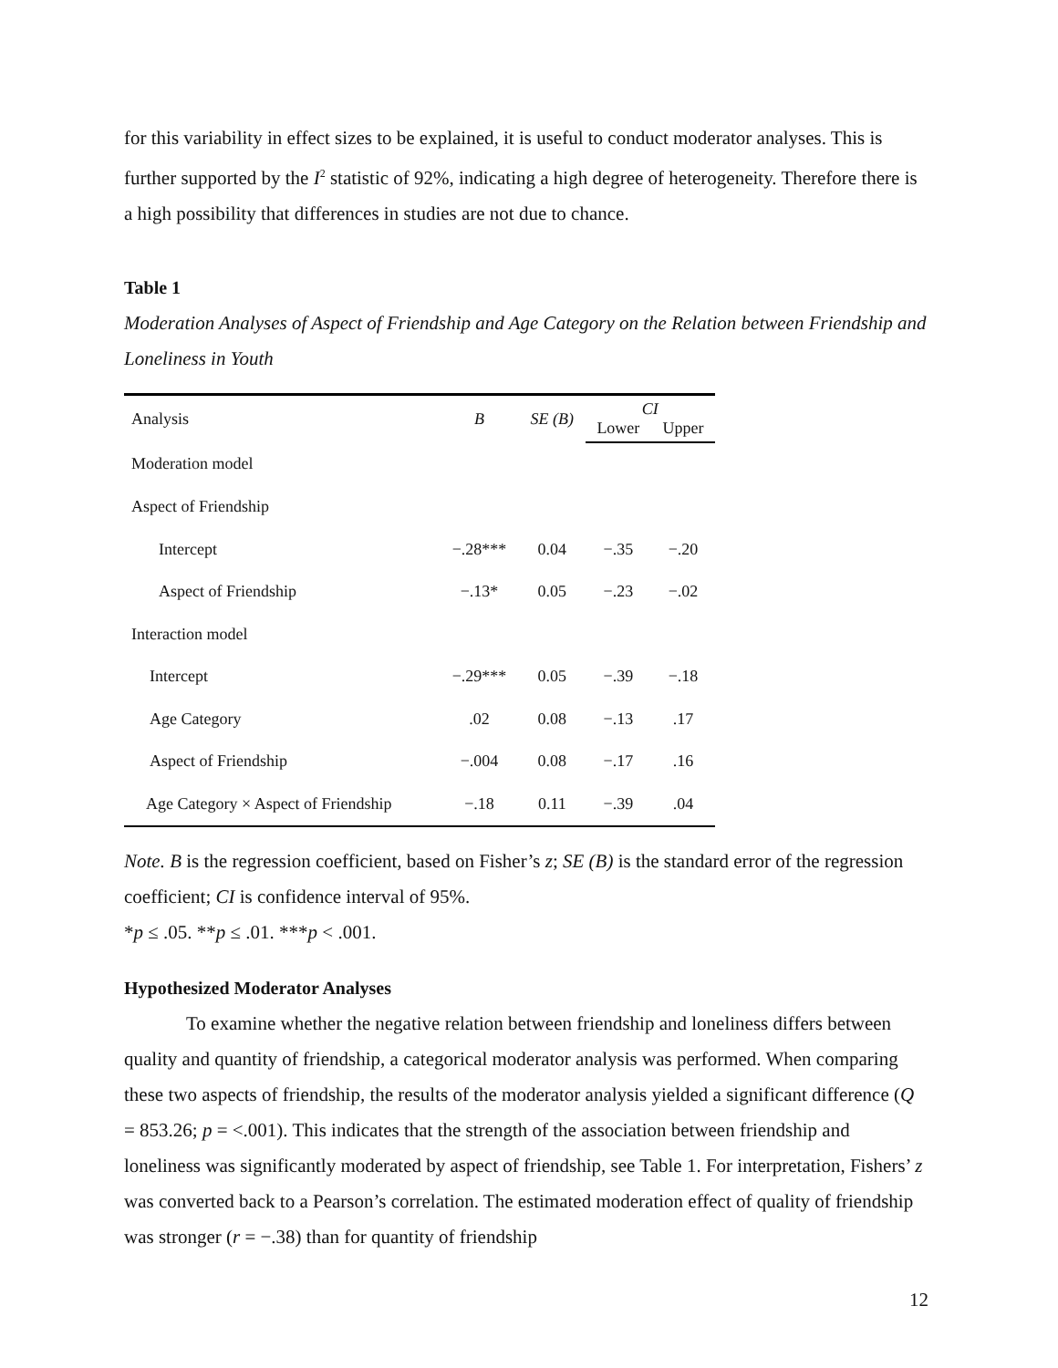for this variability in effect sizes to be explained, it is useful to conduct moderator analyses. This is further supported by the I<sup>2</sup> statistic of 92%, indicating a high degree of heterogeneity. Therefore there is a high possibility that differences in studies are not due to chance.
Table 1
Moderation Analyses of Aspect of Friendship and Age Category on the Relation between Friendship and Loneliness in Youth
| Analysis | B | SE (B) | CI | |
| --- | --- | --- | --- | --- |
| | | | Lower | Upper |
| Moderation model | | | | |
| Aspect of Friendship | | | | |
| Intercept | −.28*** | 0.04 | −.35 | −.20 |
| Aspect of Friendship | −.13* | 0.05 | −.23 | −.02 |
| Interaction model | | | | |
| Intercept | −.29*** | 0.05 | −.39 | −.18 |
| Age Category | .02 | 0.08 | −.13 | .17 |
| Aspect of Friendship | −.004 | 0.08 | −.17 | .16 |
| Age Category × Aspect of Friendship | −.18 | 0.11 | −.39 | .04 |
Note. B is the regression coefficient, based on Fisher’s z; SE (B) is the standard error of the regression coefficient; CI is confidence interval of 95%.
*p ≤ .05. **p ≤ .01. ***p < .001.
Hypothesized Moderator Analyses
To examine whether the negative relation between friendship and loneliness differs between quality and quantity of friendship, a categorical moderator analysis was performed. When comparing these two aspects of friendship, the results of the moderator analysis yielded a significant difference (Q = 853.26; p = <.001). This indicates that the strength of the association between friendship and loneliness was significantly moderated by aspect of friendship, see Table 1. For interpretation, Fishers’ z was converted back to a Pearson’s correlation. The estimated moderation effect of quality of friendship was stronger (r = −.38) than for quantity of friendship
12